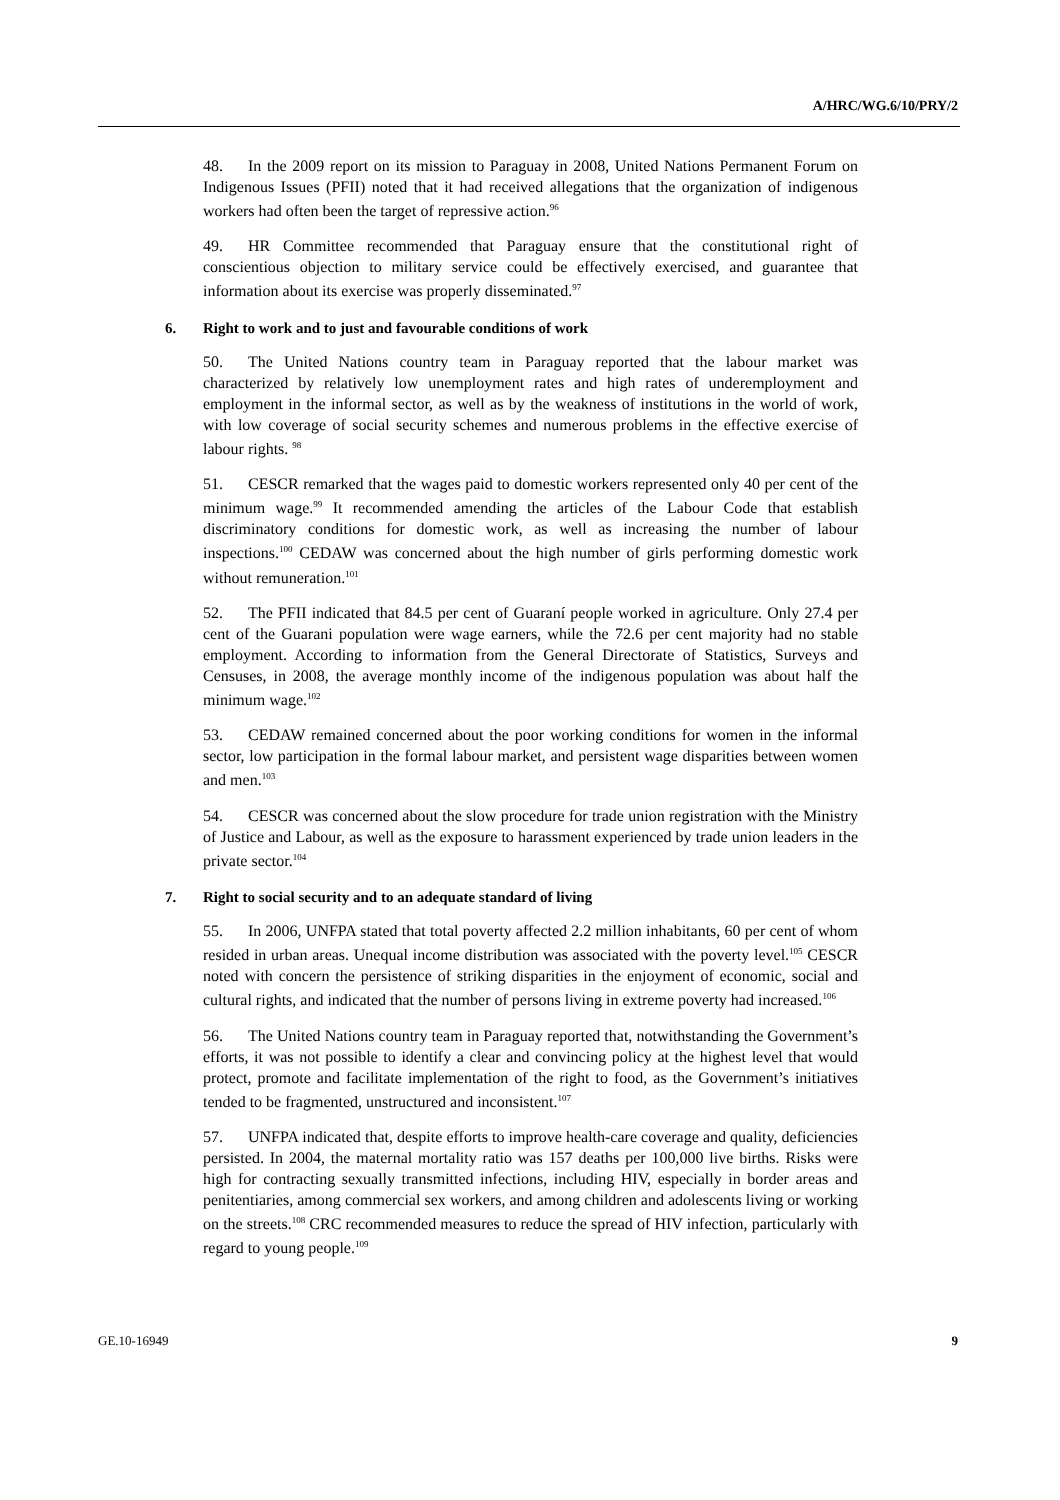A/HRC/WG.6/10/PRY/2
48. In the 2009 report on its mission to Paraguay in 2008, United Nations Permanent Forum on Indigenous Issues (PFII) noted that it had received allegations that the organization of indigenous workers had often been the target of repressive action.<sup>96</sup>
49. HR Committee recommended that Paraguay ensure that the constitutional right of conscientious objection to military service could be effectively exercised, and guarantee that information about its exercise was properly disseminated.<sup>97</sup>
6. Right to work and to just and favourable conditions of work
50. The United Nations country team in Paraguay reported that the labour market was characterized by relatively low unemployment rates and high rates of underemployment and employment in the informal sector, as well as by the weakness of institutions in the world of work, with low coverage of social security schemes and numerous problems in the effective exercise of labour rights. <sup>98</sup>
51. CESCR remarked that the wages paid to domestic workers represented only 40 per cent of the minimum wage.<sup>99</sup> It recommended amending the articles of the Labour Code that establish discriminatory conditions for domestic work, as well as increasing the number of labour inspections.<sup>100</sup> CEDAW was concerned about the high number of girls performing domestic work without remuneration.<sup>101</sup>
52. The PFII indicated that 84.5 per cent of Guaraní people worked in agriculture. Only 27.4 per cent of the Guarani population were wage earners, while the 72.6 per cent majority had no stable employment. According to information from the General Directorate of Statistics, Surveys and Censuses, in 2008, the average monthly income of the indigenous population was about half the minimum wage.<sup>102</sup>
53. CEDAW remained concerned about the poor working conditions for women in the informal sector, low participation in the formal labour market, and persistent wage disparities between women and men.<sup>103</sup>
54. CESCR was concerned about the slow procedure for trade union registration with the Ministry of Justice and Labour, as well as the exposure to harassment experienced by trade union leaders in the private sector.<sup>104</sup>
7. Right to social security and to an adequate standard of living
55. In 2006, UNFPA stated that total poverty affected 2.2 million inhabitants, 60 per cent of whom resided in urban areas. Unequal income distribution was associated with the poverty level.<sup>105</sup> CESCR noted with concern the persistence of striking disparities in the enjoyment of economic, social and cultural rights, and indicated that the number of persons living in extreme poverty had increased.<sup>106</sup>
56. The United Nations country team in Paraguay reported that, notwithstanding the Government’s efforts, it was not possible to identify a clear and convincing policy at the highest level that would protect, promote and facilitate implementation of the right to food, as the Government’s initiatives tended to be fragmented, unstructured and inconsistent.<sup>107</sup>
57. UNFPA indicated that, despite efforts to improve health-care coverage and quality, deficiencies persisted. In 2004, the maternal mortality ratio was 157 deaths per 100,000 live births. Risks were high for contracting sexually transmitted infections, including HIV, especially in border areas and penitentiaries, among commercial sex workers, and among children and adolescents living or working on the streets.<sup>108</sup> CRC recommended measures to reduce the spread of HIV infection, particularly with regard to young people.<sup>109</sup>
GE.10-16949 9